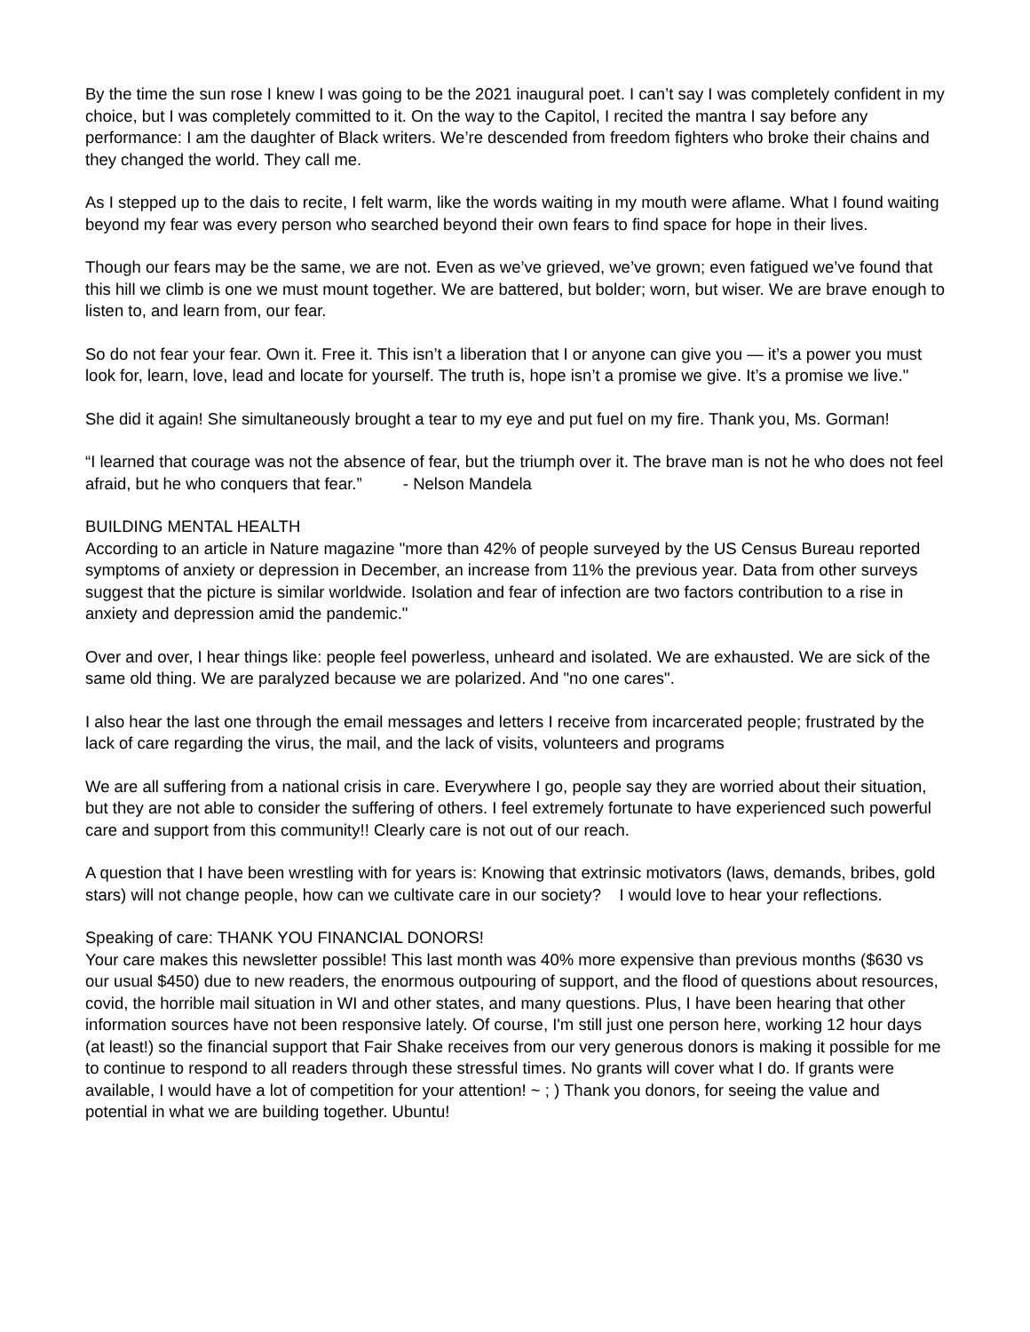By the time the sun rose I knew I was going to be the 2021 inaugural poet. I can’t say I was completely confident in my choice, but I was completely committed to it. On the way to the Capitol, I recited the mantra I say before any performance: I am the daughter of Black writers. We’re descended from freedom fighters who broke their chains and they changed the world. They call me.
As I stepped up to the dais to recite, I felt warm, like the words waiting in my mouth were aflame. What I found waiting beyond my fear was every person who searched beyond their own fears to find space for hope in their lives.
Though our fears may be the same, we are not. Even as we’ve grieved, we’ve grown; even fatigued we’ve found that this hill we climb is one we must mount together. We are battered, but bolder; worn, but wiser. We are brave enough to listen to, and learn from, our fear.
So do not fear your fear. Own it. Free it. This isn’t a liberation that I or anyone can give you — it’s a power you must look for, learn, love, lead and locate for yourself. The truth is, hope isn’t a promise we give. It’s a promise we live."
She did it again! She simultaneously brought a tear to my eye and put fuel on my fire. Thank you, Ms. Gorman!
“I learned that courage was not the absence of fear, but the triumph over it. The brave man is not he who does not feel afraid, but he who conquers that fear.” - Nelson Mandela
BUILDING MENTAL HEALTH
According to an article in Nature magazine "more than 42% of people surveyed by the US Census Bureau reported symptoms of anxiety or depression in December, an increase from 11% the previous year. Data from other surveys suggest that the picture is similar worldwide. Isolation and fear of infection are two factors contribution to a rise in anxiety and depression amid the pandemic."
Over and over, I hear things like: people feel powerless, unheard and isolated. We are exhausted. We are sick of the same old thing. We are paralyzed because we are polarized. And "no one cares".
I also hear the last one through the email messages and letters I receive from incarcerated people; frustrated by the lack of care regarding the virus, the mail, and the lack of visits, volunteers and programs
We are all suffering from a national crisis in care. Everywhere I go, people say they are worried about their situation, but they are not able to consider the suffering of others. I feel extremely fortunate to have experienced such powerful care and support from this community!! Clearly care is not out of our reach.
A question that I have been wrestling with for years is: Knowing that extrinsic motivators (laws, demands, bribes, gold stars) will not change people, how can we cultivate care in our society? I would love to hear your reflections.
Speaking of care: THANK YOU FINANCIAL DONORS!
Your care makes this newsletter possible! This last month was 40% more expensive than previous months ($630 vs our usual $450) due to new readers, the enormous outpouring of support, and the flood of questions about resources, covid, the horrible mail situation in WI and other states, and many questions. Plus, I have been hearing that other information sources have not been responsive lately. Of course, I'm still just one person here, working 12 hour days (at least!) so the financial support that Fair Shake receives from our very generous donors is making it possible for me to continue to respond to all readers through these stressful times. No grants will cover what I do. If grants were available, I would have a lot of competition for your attention! ~ ; ) Thank you donors, for seeing the value and potential in what we are building together. Ubuntu!